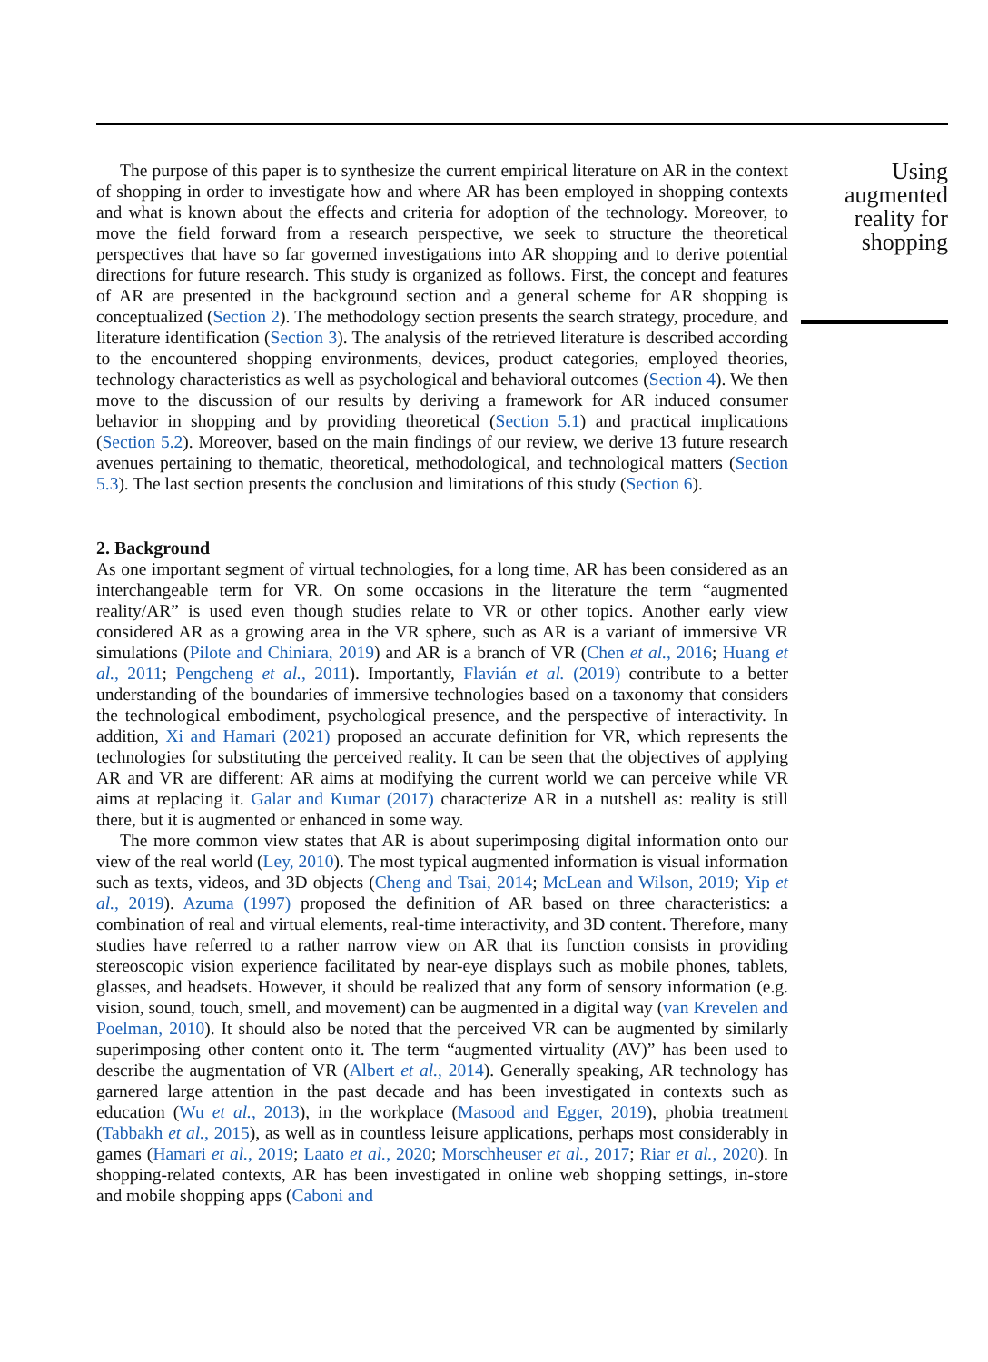The purpose of this paper is to synthesize the current empirical literature on AR in the context of shopping in order to investigate how and where AR has been employed in shopping contexts and what is known about the effects and criteria for adoption of the technology. Moreover, to move the field forward from a research perspective, we seek to structure the theoretical perspectives that have so far governed investigations into AR shopping and to derive potential directions for future research. This study is organized as follows. First, the concept and features of AR are presented in the background section and a general scheme for AR shopping is conceptualized (Section 2). The methodology section presents the search strategy, procedure, and literature identification (Section 3). The analysis of the retrieved literature is described according to the encountered shopping environments, devices, product categories, employed theories, technology characteristics as well as psychological and behavioral outcomes (Section 4). We then move to the discussion of our results by deriving a framework for AR induced consumer behavior in shopping and by providing theoretical (Section 5.1) and practical implications (Section 5.2). Moreover, based on the main findings of our review, we derive 13 future research avenues pertaining to thematic, theoretical, methodological, and technological matters (Section 5.3). The last section presents the conclusion and limitations of this study (Section 6).
2. Background
As one important segment of virtual technologies, for a long time, AR has been considered as an interchangeable term for VR. On some occasions in the literature the term “augmented reality/AR” is used even though studies relate to VR or other topics. Another early view considered AR as a growing area in the VR sphere, such as AR is a variant of immersive VR simulations (Pilote and Chiniara, 2019) and AR is a branch of VR (Chen et al., 2016; Huang et al., 2011; Pengcheng et al., 2011). Importantly, Flavián et al. (2019) contribute to a better understanding of the boundaries of immersive technologies based on a taxonomy that considers the technological embodiment, psychological presence, and the perspective of interactivity. In addition, Xi and Hamari (2021) proposed an accurate definition for VR, which represents the technologies for substituting the perceived reality. It can be seen that the objectives of applying AR and VR are different: AR aims at modifying the current world we can perceive while VR aims at replacing it. Galar and Kumar (2017) characterize AR in a nutshell as: reality is still there, but it is augmented or enhanced in some way.
The more common view states that AR is about superimposing digital information onto our view of the real world (Ley, 2010). The most typical augmented information is visual information such as texts, videos, and 3D objects (Cheng and Tsai, 2014; McLean and Wilson, 2019; Yip et al., 2019). Azuma (1997) proposed the definition of AR based on three characteristics: a combination of real and virtual elements, real-time interactivity, and 3D content. Therefore, many studies have referred to a rather narrow view on AR that its function consists in providing stereoscopic vision experience facilitated by near-eye displays such as mobile phones, tablets, glasses, and headsets. However, it should be realized that any form of sensory information (e.g. vision, sound, touch, smell, and movement) can be augmented in a digital way (van Krevelen and Poelman, 2010). It should also be noted that the perceived VR can be augmented by similarly superimposing other content onto it. The term “augmented virtuality (AV)” has been used to describe the augmentation of VR (Albert et al., 2014). Generally speaking, AR technology has garnered large attention in the past decade and has been investigated in contexts such as education (Wu et al., 2013), in the workplace (Masood and Egger, 2019), phobia treatment (Tabbakh et al., 2015), as well as in countless leisure applications, perhaps most considerably in games (Hamari et al., 2019; Laato et al., 2020; Morschheuser et al., 2017; Riar et al., 2020). In shopping-related contexts, AR has been investigated in online web shopping settings, in-store and mobile shopping apps (Caboni and
Using augmented reality for shopping